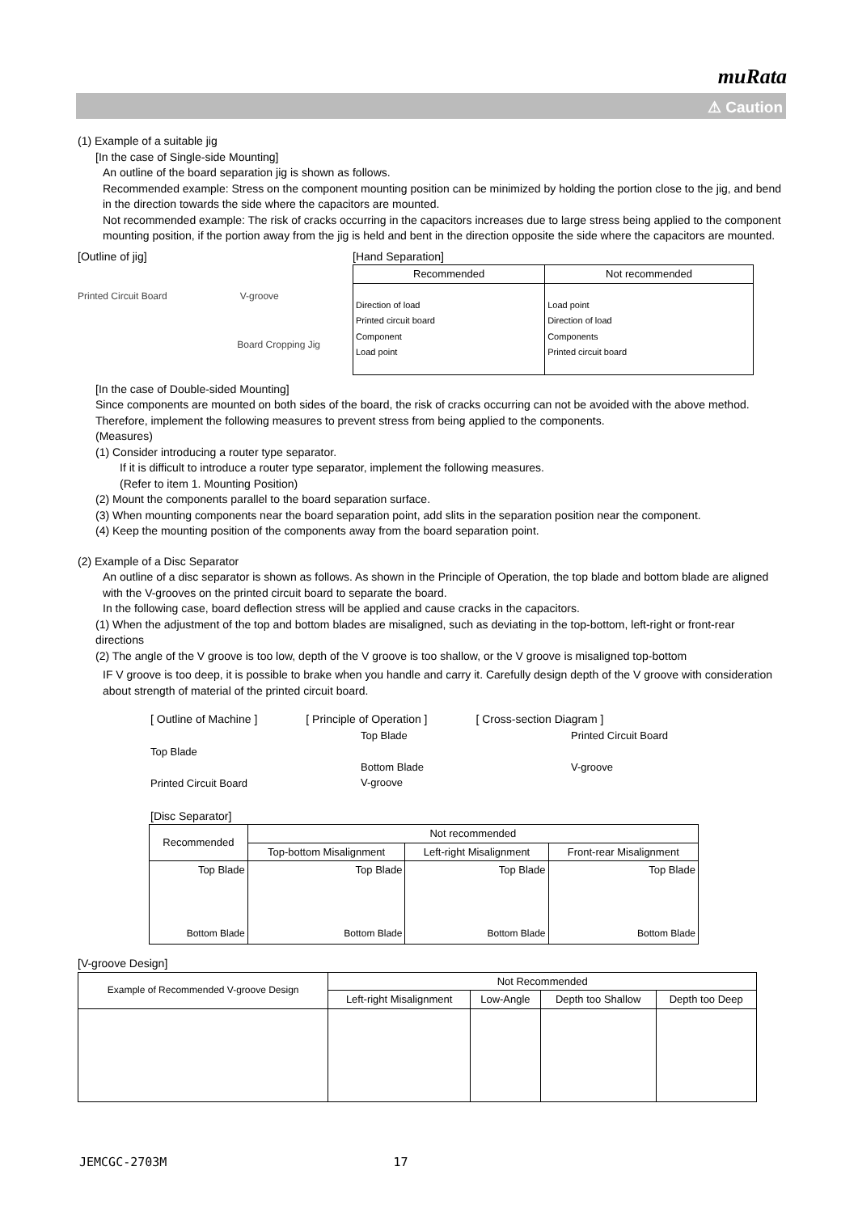muRata
⚠ Caution
(1) Example of a suitable jig
[In the case of Single-side Mounting]
An outline of the board separation jig is shown as follows.
Recommended example: Stress on the component mounting position can be minimized by holding the portion close to the jig, and bend in the direction towards the side where the capacitors are mounted.
Not recommended example: The risk of cracks occurring in the capacitors increases due to large stress being applied to the component mounting position, if the portion away from the jig is held and bent in the direction opposite the side where the capacitors are mounted.
[Outline of jig]
Printed Circuit Board V-groove
Board Cropping Jig
[Hand Separation]
| Recommended | Not recommended |
| --- | --- |
| Direction of load Printed circuit board Component Load point | Load point Direction of load Components Printed circuit board |
[In the case of Double-sided Mounting]
Since components are mounted on both sides of the board, the risk of cracks occurring can not be avoided with the above method. Therefore, implement the following measures to prevent stress from being applied to the components.
(Measures)
(1) Consider introducing a router type separator.
If it is difficult to introduce a router type separator, implement the following measures.
(Refer to item 1. Mounting Position)
(2) Mount the components parallel to the board separation surface.
(3) When mounting components near the board separation point, add slits in the separation position near the component.
(4) Keep the mounting position of the components away from the board separation point.
(2) Example of a Disc Separator
An outline of a disc separator is shown as follows. As shown in the Principle of Operation, the top blade and bottom blade are aligned with the V-grooves on the printed circuit board to separate the board.
In the following case, board deflection stress will be applied and cause cracks in the capacitors.
(1) When the adjustment of the top and bottom blades are misaligned, such as deviating in the top-bottom, left-right or front-rear directions
(2) The angle of the V groove is too low, depth of the V groove is too shallow, or the V groove is misaligned top-bottom
IF V groove is too deep, it is possible to brake when you handle and carry it. Carefully design depth of the V groove with consideration about strength of material of the printed circuit board.
[ Outline of Machine ] [ Principle of Operation ] [ Cross-section Diagram ]
Top Blade
Printed Circuit Board
Top Blade
Bottom Blade
V-groove
Printed Circuit Board
V-groove
[Disc Separator]
| Recommended | Not recommended | | |
| --- | --- | --- | --- |
| | Top-bottom Misalignment | Left-right Misalignment | Front-rear Misalignment |
| Top Blade Bottom Blade | Top Blade Bottom Blade | Top Blade Bottom Blade | Top Blade Bottom Blade |
[V-groove Design]
| Example of Recommended V-groove Design | Not Recommended | | | |
| --- | --- | --- | --- | --- |
| | Left-right Misalignment | Low-Angle | Depth too Shallow | Depth too Deep |
JEMCGC-2703M 17